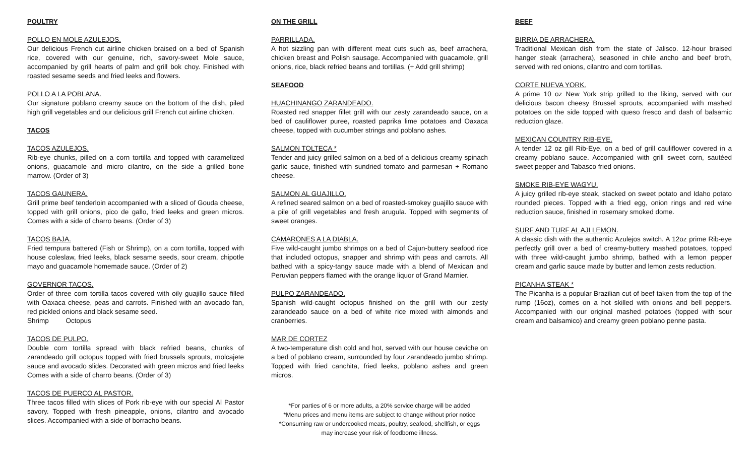POULTRY
POLLO EN MOLE AZULEJOS.
Our delicious French cut airline chicken braised on a bed of Spanish rice, covered with our genuine, rich, savory-sweet Mole sauce, accompanied by grill hearts of palm and grill bok choy. Finished with roasted sesame seeds and fried leeks and flowers.
POLLO A LA POBLANA.
Our signature poblano creamy sauce on the bottom of the dish, piled high grill vegetables and our delicious grill French cut airline chicken.
TACOS
TACOS AZULEJOS.
Rib-eye chunks, pilled on a corn tortilla and topped with caramelized onions, guacamole and micro cilantro, on the side a grilled bone marrow. (Order of 3)
TACOS GAUNERA.
Grill prime beef tenderloin accompanied with a sliced of Gouda cheese, topped with grill onions, pico de gallo, fried leeks and green micros. Comes with a side of charro beans. (Order of 3)
TACOS BAJA.
Fried tempura battered (Fish or Shrimp), on a corn tortilla, topped with house coleslaw, fried leeks, black sesame seeds, sour cream, chipotle mayo and guacamole homemade sauce. (Order of 2)
GOVERNOR TACOS.
Order of three corn tortilla tacos covered with oily guajillo sauce filled with Oaxaca cheese, peas and carrots. Finished with an avocado fan, red pickled onions and black sesame seed.
Shrimp Octopus
TACOS DE PULPO.
Double corn tortilla spread with black refried beans, chunks of zarandeado grill octopus topped with fried brussels sprouts, molcajete sauce and avocado slides. Decorated with green micros and fried leeks Comes with a side of charro beans. (Order of 3)
TACOS DE PUERCO AL PASTOR.
Three tacos filled with slices of Pork rib-eye with our special Al Pastor savory. Topped with fresh pineapple, onions, cilantro and avocado slices. Accompanied with a side of borracho beans.
ON THE GRILL
PARRILLADA.
A hot sizzling pan with different meat cuts such as, beef arrachera, chicken breast and Polish sausage. Accompanied with guacamole, grill onions, rice, black refried beans and tortillas. (+ Add grill shrimp)
SEAFOOD
HUACHINANGO ZARANDEADO.
Roasted red snapper fillet grill with our zesty zarandeado sauce, on a bed of cauliflower puree, roasted paprika lime potatoes and Oaxaca cheese, topped with cucumber strings and poblano ashes.
SALMON TOLTECA *
Tender and juicy grilled salmon on a bed of a delicious creamy spinach garlic sauce, finished with sundried tomato and parmesan + Romano cheese.
SALMON AL GUAJILLO.
A refined seared salmon on a bed of roasted-smokey guajillo sauce with a pile of grill vegetables and fresh arugula. Topped with segments of sweet oranges.
CAMARONES A LA DIABLA.
Five wild-caught jumbo shrimps on a bed of Cajun-buttery seafood rice that included octopus, snapper and shrimp with peas and carrots. All bathed with a spicy-tangy sauce made with a blend of Mexican and Peruvian peppers flamed with the orange liquor of Grand Marnier.
PULPO ZARANDEADO.
Spanish wild-caught octopus finished on the grill with our zesty zarandeado sauce on a bed of white rice mixed with almonds and cranberries.
MAR DE CORTEZ
A two-temperature dish cold and hot, served with our house ceviche on a bed of poblano cream, surrounded by four zarandeado jumbo shrimp. Topped with fried canchita, fried leeks, poblano ashes and green micros.
*For parties of 6 or more adults, a 20% service charge will be added
*Menu prices and menu items are subject to change without prior notice
*Consuming raw or undercooked meats, poultry, seafood, shellfish, or eggs
may increase your risk of foodborne illness.
BEEF
BIRRIA DE ARRACHERA.
Traditional Mexican dish from the state of Jalisco. 12-hour braised hanger steak (arrachera), seasoned in chile ancho and beef broth, served with red onions, cilantro and corn tortillas.
CORTE NUEVA YORK.
A prime 10 oz New York strip grilled to the liking, served with our delicious bacon cheesy Brussel sprouts, accompanied with mashed potatoes on the side topped with queso fresco and dash of balsamic reduction glaze.
MEXICAN COUNTRY RIB-EYE.
A tender 12 oz gill Rib-Eye, on a bed of grill cauliflower covered in a creamy poblano sauce. Accompanied with grill sweet corn, sautéed sweet pepper and Tabasco fried onions.
SMOKE RIB-EYE WAGYU.
A juicy grilled rib-eye steak, stacked on sweet potato and Idaho potato rounded pieces. Topped with a fried egg, onion rings and red wine reduction sauce, finished in rosemary smoked dome.
SURF AND TURF AL AJI LEMON.
A classic dish with the authentic Azulejos switch. A 12oz prime Rib-eye perfectly grill over a bed of creamy-buttery mashed potatoes, topped with three wild-caught jumbo shrimp, bathed with a lemon pepper cream and garlic sauce made by butter and lemon zests reduction.
PICANHA STEAK *
The Picanha is a popular Brazilian cut of beef taken from the top of the rump (16oz), comes on a hot skilled with onions and bell peppers. Accompanied with our original mashed potatoes (topped with sour cream and balsamico) and creamy green poblano penne pasta.